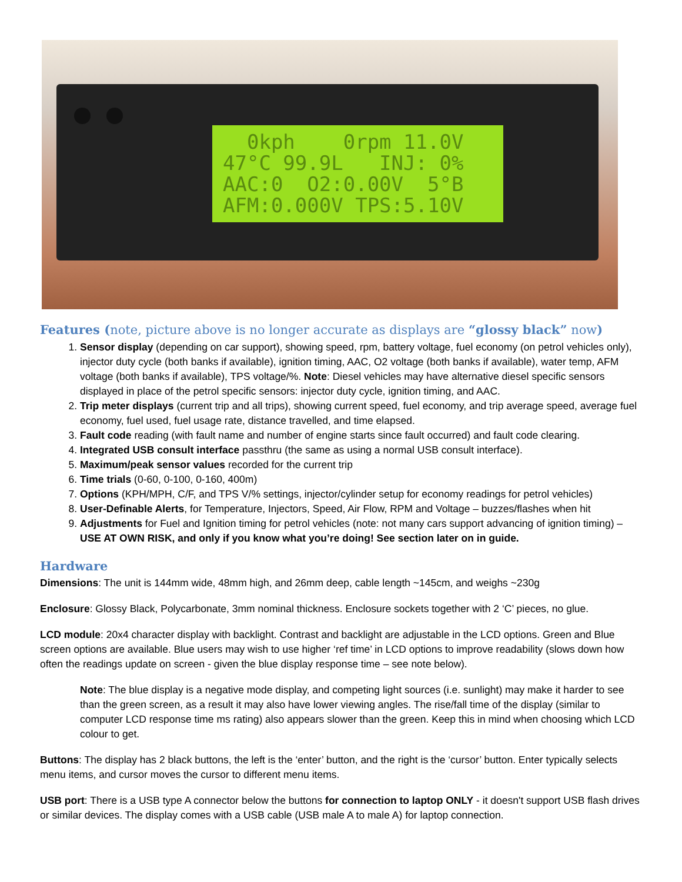0kph 0rpm 11.0V 47°C 99.9L INJ: 0% AAC:0 O2:0.00V 5°B AFM:0.000V TPS:5.10V
Features (note, picture above is no longer accurate as displays are “glossy black” now)
1. Sensor display (depending on car support), showing speed, rpm, battery voltage, fuel economy (on petrol vehicles only), injector duty cycle (both banks if available), ignition timing, AAC, O2 voltage (both banks if available), water temp, AFM voltage (both banks if available), TPS voltage/%. Note: Diesel vehicles may have alternative diesel specific sensors displayed in place of the petrol specific sensors: injector duty cycle, ignition timing, and AAC.
2. Trip meter displays (current trip and all trips), showing current speed, fuel economy, and trip average speed, average fuel economy, fuel used, fuel usage rate, distance travelled, and time elapsed.
3. Fault code reading (with fault name and number of engine starts since fault occurred) and fault code clearing.
4. Integrated USB consult interface passthru (the same as using a normal USB consult interface).
5. Maximum/peak sensor values recorded for the current trip
6. Time trials (0-60, 0-100, 0-160, 400m)
7. Options (KPH/MPH, C/F, and TPS V/% settings, injector/cylinder setup for economy readings for petrol vehicles)
8. User-Definable Alerts, for Temperature, Injectors, Speed, Air Flow, RPM and Voltage – buzzes/flashes when hit
9. Adjustments for Fuel and Ignition timing for petrol vehicles (note: not many cars support advancing of ignition timing) – USE AT OWN RISK, and only if you know what you’re doing! See section later on in guide.
Hardware
Dimensions: The unit is 144mm wide, 48mm high, and 26mm deep, cable length ~145cm, and weighs ~230g
Enclosure: Glossy Black, Polycarbonate, 3mm nominal thickness. Enclosure sockets together with 2 ‘C’ pieces, no glue.
LCD module: 20x4 character display with backlight. Contrast and backlight are adjustable in the LCD options. Green and Blue screen options are available. Blue users may wish to use higher ‘ref time’ in LCD options to improve readability (slows down how often the readings update on screen - given the blue display response time – see note below).
Note: The blue display is a negative mode display, and competing light sources (i.e. sunlight) may make it harder to see than the green screen, as a result it may also have lower viewing angles. The rise/fall time of the display (similar to computer LCD response time ms rating) also appears slower than the green. Keep this in mind when choosing which LCD colour to get.
Buttons: The display has 2 black buttons, the left is the ‘enter’ button, and the right is the ‘cursor’ button. Enter typically selects menu items, and cursor moves the cursor to different menu items.
USB port: There is a USB type A connector below the buttons for connection to laptop ONLY - it doesn't support USB flash drives or similar devices. The display comes with a USB cable (USB male A to male A) for laptop connection.